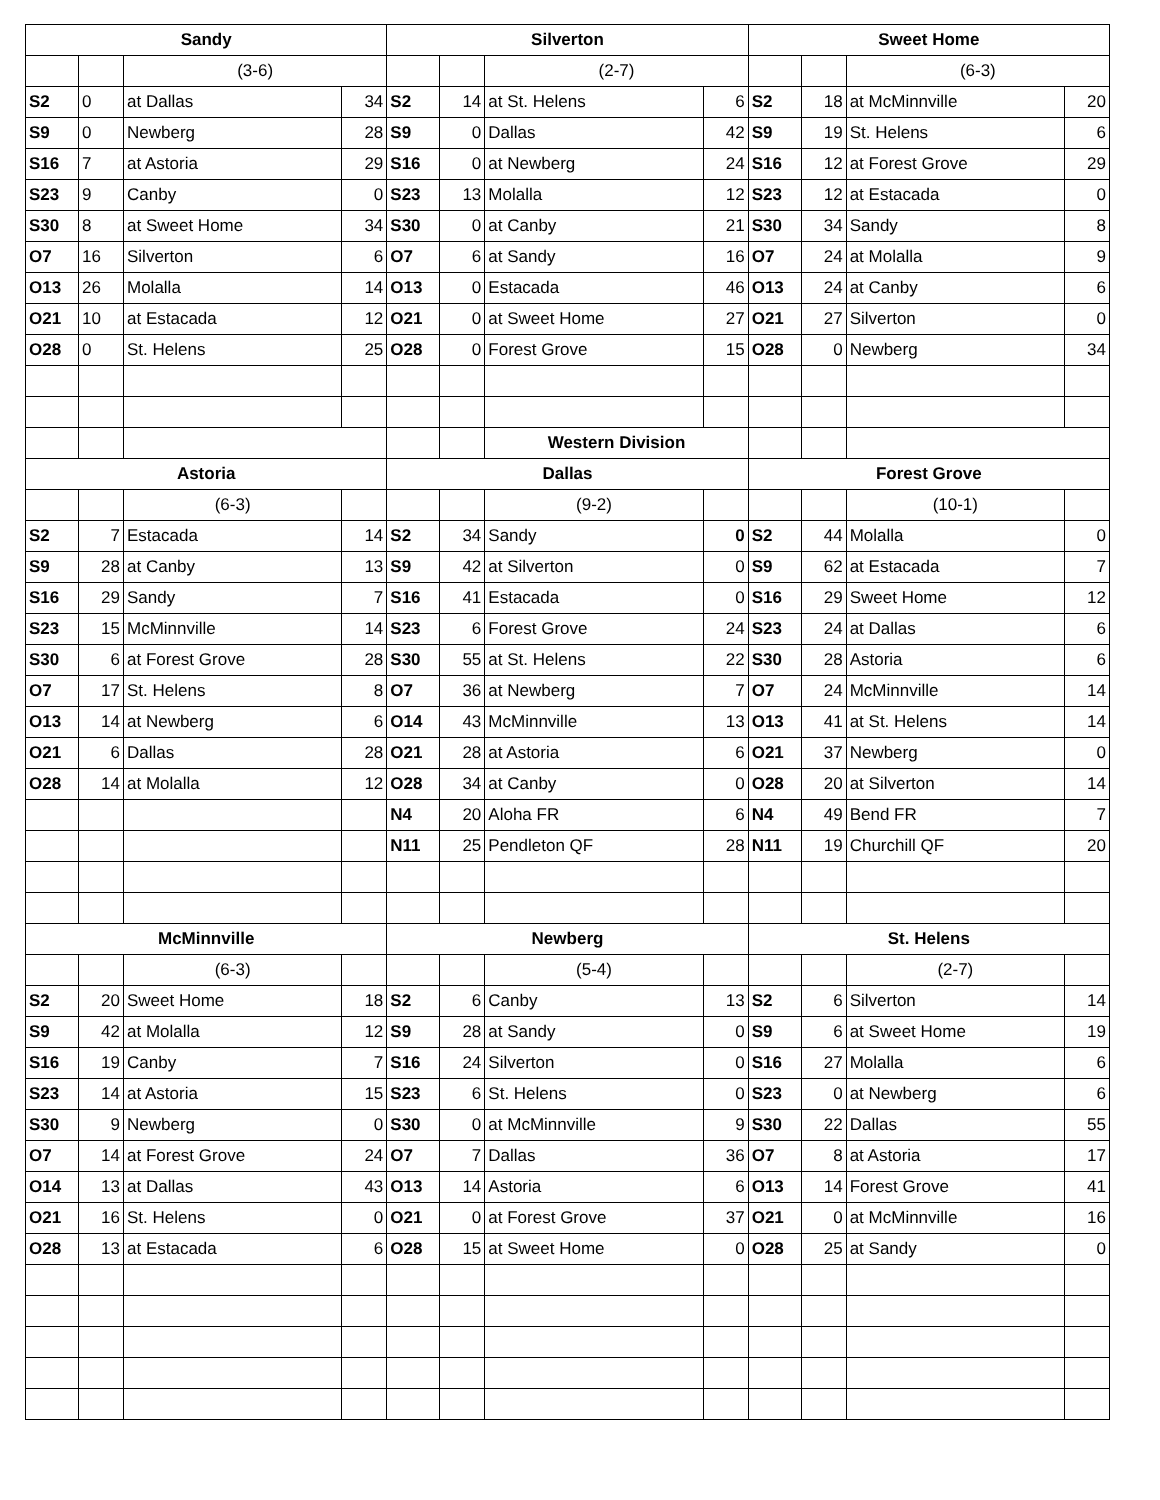| Sandy | | | | Silverton | | | | Sweet Home | | | |
| --- | --- | --- | --- | --- | --- | --- | --- | --- | --- | --- | --- |
| | | (3-6) | | | | (2-7) | | | | (6-3) | |
| S2 | 0 | at Dallas | 34 | S2 | 14 | at St. Helens | 6 | S2 | 18 | at McMinnville | 20 |
| S9 | 0 | Newberg | 28 | S9 | 0 | Dallas | 42 | S9 | 19 | St. Helens | 6 |
| S16 | 7 | at Astoria | 29 | S16 | 0 | at Newberg | 24 | S16 | 12 | at Forest Grove | 29 |
| S23 | 9 | Canby | 0 | S23 | 13 | Molalla | 12 | S23 | 12 | at Estacada | 0 |
| S30 | 8 | at Sweet Home | 34 | S30 | 0 | at Canby | 21 | S30 | 34 | Sandy | 8 |
| O7 | 16 | Silverton | 6 | O7 | 6 | at Sandy | 16 | O7 | 24 | at Molalla | 9 |
| O13 | 26 | Molalla | 14 | O13 | 0 | Estacada | 46 | O13 | 24 | at Canby | 6 |
| O21 | 10 | at Estacada | 12 | O21 | 0 | at Sweet Home | 27 | O21 | 27 | Silverton | 0 |
| O28 | 0 | St. Helens | 25 | O28 | 0 | Forest Grove | 15 | O28 | 0 | Newberg | 34 |
| | | | | | | Western Division | | | | | |
| Astoria | | | | Dallas | | | | Forest Grove | | | |
| | | (6-3) | | | | (9-2) | | | | (10-1) | |
| S2 | 7 | Estacada | 14 | S2 | 34 | Sandy | 0 | S2 | 44 | Molalla | 0 |
| S9 | 28 | at Canby | 13 | S9 | 42 | at Silverton | 0 | S9 | 62 | at Estacada | 7 |
| S16 | 29 | Sandy | 7 | S16 | 41 | Estacada | 0 | S16 | 29 | Sweet Home | 12 |
| S23 | 15 | McMinnville | 14 | S23 | 6 | Forest Grove | 24 | S23 | 24 | at Dallas | 6 |
| S30 | 6 | at Forest Grove | 28 | S30 | 55 | at St. Helens | 22 | S30 | 28 | Astoria | 6 |
| O7 | 17 | St. Helens | 8 | O7 | 36 | at Newberg | 7 | O7 | 24 | McMinnville | 14 |
| O13 | 14 | at Newberg | 6 | O14 | 43 | McMinnville | 13 | O13 | 41 | at St. Helens | 14 |
| O21 | 6 | Dallas | 28 | O21 | 28 | at Astoria | 6 | O21 | 37 | Newberg | 0 |
| O28 | 14 | at Molalla | 12 | O28 | 34 | at Canby | 0 | O28 | 20 | at Silverton | 14 |
| | | | | N4 | 20 | Aloha FR | 6 | N4 | 49 | Bend FR | 7 |
| | | | | N11 | 25 | Pendleton QF | 28 | N11 | 19 | Churchill QF | 20 |
| McMinnville | | | | Newberg | | | | St. Helens | | | |
| | | (6-3) | | | | (5-4) | | | | (2-7) | |
| S2 | 20 | Sweet Home | 18 | S2 | 6 | Canby | 13 | S2 | 6 | Silverton | 14 |
| S9 | 42 | at Molalla | 12 | S9 | 28 | at Sandy | 0 | S9 | 6 | at Sweet Home | 19 |
| S16 | 19 | Canby | 7 | S16 | 24 | Silverton | 0 | S16 | 27 | Molalla | 6 |
| S23 | 14 | at Astoria | 15 | S23 | 6 | St. Helens | 0 | S23 | 0 | at Newberg | 6 |
| S30 | 9 | Newberg | 0 | S30 | 0 | at McMinnville | 9 | S30 | 22 | Dallas | 55 |
| O7 | 14 | at Forest Grove | 24 | O7 | 7 | Dallas | 36 | O7 | 8 | at Astoria | 17 |
| O14 | 13 | at Dallas | 43 | O13 | 14 | Astoria | 6 | O13 | 14 | Forest Grove | 41 |
| O21 | 16 | St. Helens | 0 | O21 | 0 | at Forest Grove | 37 | O21 | 0 | at McMinnville | 16 |
| O28 | 13 | at Estacada | 6 | O28 | 15 | at Sweet Home | 0 | O28 | 25 | at Sandy | 0 |